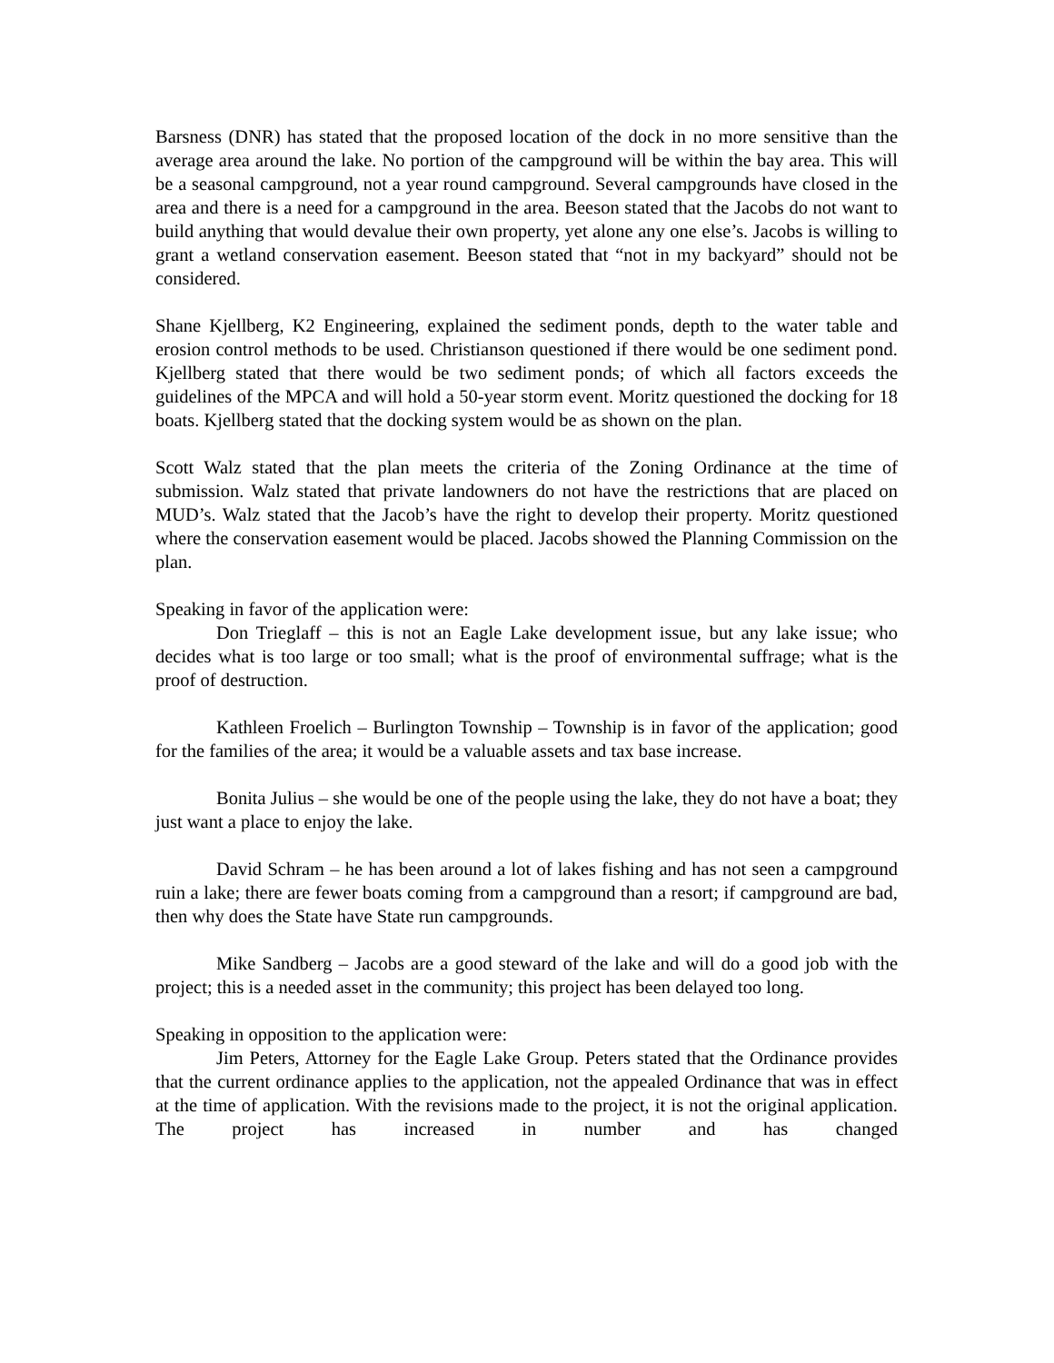Barsness (DNR) has stated that the proposed location of the dock in no more sensitive than the average area around the lake. No portion of the campground will be within the bay area. This will be a seasonal campground, not a year round campground. Several campgrounds have closed in the area and there is a need for a campground in the area. Beeson stated that the Jacobs do not want to build anything that would devalue their own property, yet alone any one else’s. Jacobs is willing to grant a wetland conservation easement. Beeson stated that “not in my backyard” should not be considered.
Shane Kjellberg, K2 Engineering, explained the sediment ponds, depth to the water table and erosion control methods to be used. Christianson questioned if there would be one sediment pond. Kjellberg stated that there would be two sediment ponds; of which all factors exceeds the guidelines of the MPCA and will hold a 50-year storm event. Moritz questioned the docking for 18 boats. Kjellberg stated that the docking system would be as shown on the plan.
Scott Walz stated that the plan meets the criteria of the Zoning Ordinance at the time of submission. Walz stated that private landowners do not have the restrictions that are placed on MUD’s. Walz stated that the Jacob’s have the right to develop their property. Moritz questioned where the conservation easement would be placed. Jacobs showed the Planning Commission on the plan.
Speaking in favor of the application were:
Don Trieglaff – this is not an Eagle Lake development issue, but any lake issue; who decides what is too large or too small; what is the proof of environmental suffrage; what is the proof of destruction.
Kathleen Froelich – Burlington Township – Township is in favor of the application; good for the families of the area; it would be a valuable assets and tax base increase.
Bonita Julius – she would be one of the people using the lake, they do not have a boat; they just want a place to enjoy the lake.
David Schram – he has been around a lot of lakes fishing and has not seen a campground ruin a lake; there are fewer boats coming from a campground than a resort; if campground are bad, then why does the State have State run campgrounds.
Mike Sandberg – Jacobs are a good steward of the lake and will do a good job with the project; this is a needed asset in the community; this project has been delayed too long.
Speaking in opposition to the application were:
Jim Peters, Attorney for the Eagle Lake Group. Peters stated that the Ordinance provides that the current ordinance applies to the application, not the appealed Ordinance that was in effect at the time of application. With the revisions made to the project, it is not the original application. The project has increased in number and has changed